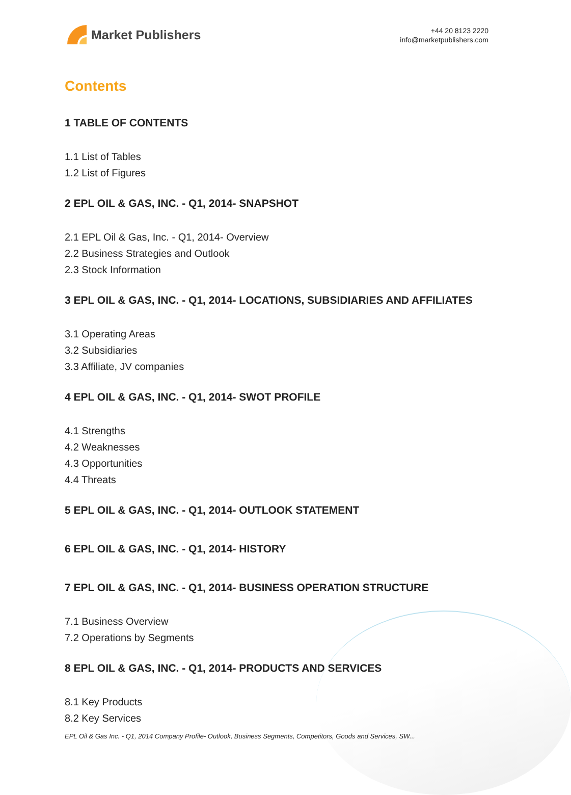Market Publishers
+44 20 8123 2220
info@marketpublishers.com
Contents
1 TABLE OF CONTENTS
1.1 List of Tables
1.2 List of Figures
2 EPL OIL & GAS, INC. - Q1, 2014- SNAPSHOT
2.1 EPL Oil & Gas, Inc. - Q1, 2014- Overview
2.2 Business Strategies and Outlook
2.3 Stock Information
3 EPL OIL & GAS, INC. - Q1, 2014- LOCATIONS, SUBSIDIARIES AND AFFILIATES
3.1 Operating Areas
3.2 Subsidiaries
3.3 Affiliate, JV companies
4 EPL OIL & GAS, INC. - Q1, 2014- SWOT PROFILE
4.1 Strengths
4.2 Weaknesses
4.3 Opportunities
4.4 Threats
5 EPL OIL & GAS, INC. - Q1, 2014- OUTLOOK STATEMENT
6 EPL OIL & GAS, INC. - Q1, 2014- HISTORY
7 EPL OIL & GAS, INC. - Q1, 2014- BUSINESS OPERATION STRUCTURE
7.1 Business Overview
7.2 Operations by Segments
8 EPL OIL & GAS, INC. - Q1, 2014- PRODUCTS AND SERVICES
8.1 Key Products
8.2 Key Services
EPL Oil & Gas Inc. - Q1, 2014 Company Profile- Outlook, Business Segments, Competitors, Goods and Services, SW...